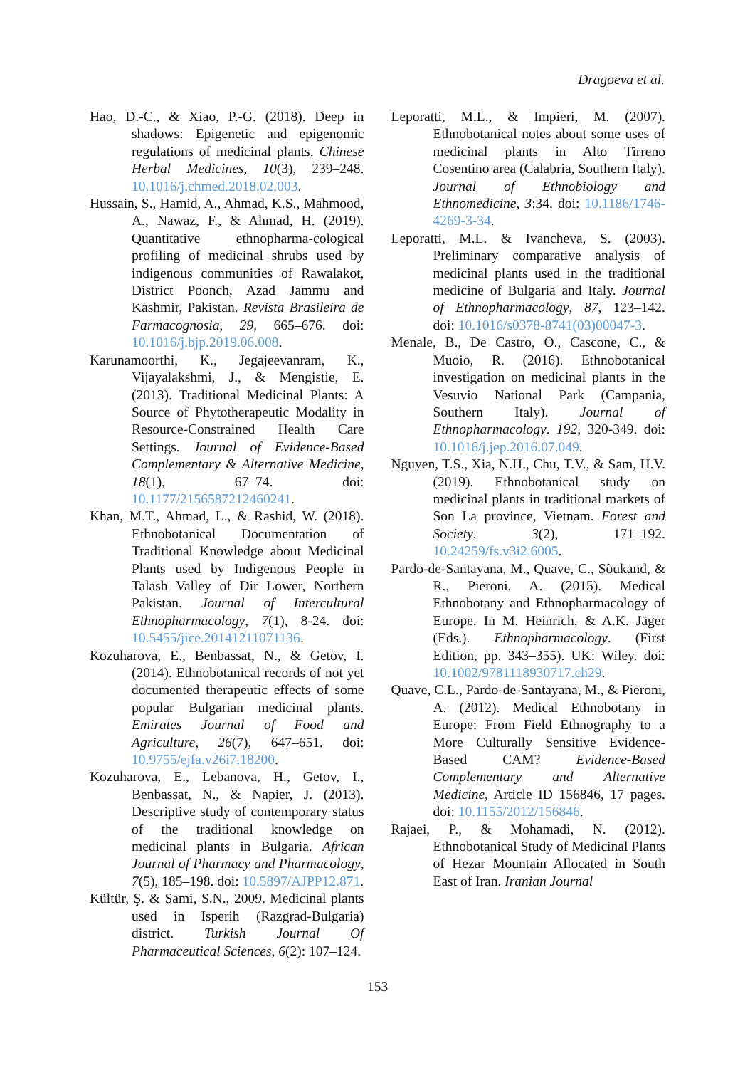Dragoeva et al.
Hao, D.-C., & Xiao, P.-G. (2018). Deep in shadows: Epigenetic and epigenomic regulations of medicinal plants. Chinese Herbal Medicines, 10(3), 239–248. 10.1016/j.chmed.2018.02.003.
Hussain, S., Hamid, A., Ahmad, K.S., Mahmood, A., Nawaz, F., & Ahmad, H. (2019). Quantitative ethnopharma-cological profiling of medicinal shrubs used by indigenous communities of Rawalakot, District Poonch, Azad Jammu and Kashmir, Pakistan. Revista Brasileira de Farmacognosia, 29, 665–676. doi: 10.1016/j.bjp.2019.06.008.
Karunamoorthi, K., Jegajeevanram, K., Vijayalakshmi, J., & Mengistie, E. (2013). Traditional Medicinal Plants: A Source of Phytotherapeutic Modality in Resource-Constrained Health Care Settings. Journal of Evidence-Based Complementary & Alternative Medicine, 18(1), 67–74. doi: 10.1177/2156587212460241.
Khan, M.T., Ahmad, L., & Rashid, W. (2018). Ethnobotanical Documentation of Traditional Knowledge about Medicinal Plants used by Indigenous People in Talash Valley of Dir Lower, Northern Pakistan. Journal of Intercultural Ethnopharmacology, 7(1), 8-24. doi: 10.5455/jice.20141211071136.
Kozuharova, E., Benbassat, N., & Getov, I. (2014). Ethnobotanical records of not yet documented therapeutic effects of some popular Bulgarian medicinal plants. Emirates Journal of Food and Agriculture, 26(7), 647–651. doi: 10.9755/ejfa.v26i7.18200.
Kozuharova, E., Lebanova, H., Getov, I., Benbassat, N., & Napier, J. (2013). Descriptive study of contemporary status of the traditional knowledge on medicinal plants in Bulgaria. African Journal of Pharmacy and Pharmacology, 7(5), 185–198. doi: 10.5897/AJPP12.871.
Kültür, Ş. & Sami, S.N., 2009. Medicinal plants used in Isperih (Razgrad-Bulgaria) district. Turkish Journal Of Pharmaceutical Sciences, 6(2): 107–124.
Leporatti, M.L., & Impieri, M. (2007). Ethnobotanical notes about some uses of medicinal plants in Alto Tirreno Cosentino area (Calabria, Southern Italy). Journal of Ethnobiology and Ethnomedicine, 3:34. doi: 10.1186/1746-4269-3-34.
Leporatti, M.L. & Ivancheva, S. (2003). Preliminary comparative analysis of medicinal plants used in the traditional medicine of Bulgaria and Italy. Journal of Ethnopharmacology, 87, 123–142. doi: 10.1016/s0378-8741(03)00047-3.
Menale, B., De Castro, O., Cascone, C., & Muoio, R. (2016). Ethnobotanical investigation on medicinal plants in the Vesuvio National Park (Campania, Southern Italy). Journal of Ethnopharmacology. 192, 320-349. doi: 10.1016/j.jep.2016.07.049.
Nguyen, T.S., Xia, N.H., Chu, T.V., & Sam, H.V. (2019). Ethnobotanical study on medicinal plants in traditional markets of Son La province, Vietnam. Forest and Society, 3(2), 171–192. 10.24259/fs.v3i2.6005.
Pardo-de-Santayana, M., Quave, C., Sõukand, & R., Pieroni, A. (2015). Medical Ethnobotany and Ethnopharmacology of Europe. In M. Heinrich, & A.K. Jäger (Eds.). Ethnopharmacology. (First Edition, pp. 343–355). UK: Wiley. doi: 10.1002/9781118930717.ch29.
Quave, C.L., Pardo-de-Santayana, M., & Pieroni, A. (2012). Medical Ethnobotany in Europe: From Field Ethnography to a More Culturally Sensitive Evidence-Based CAM? Evidence-Based Complementary and Alternative Medicine, Article ID 156846, 17 pages. doi: 10.1155/2012/156846.
Rajaei, P., & Mohamadi, N. (2012). Ethnobotanical Study of Medicinal Plants of Hezar Mountain Allocated in South East of Iran. Iranian Journal
153